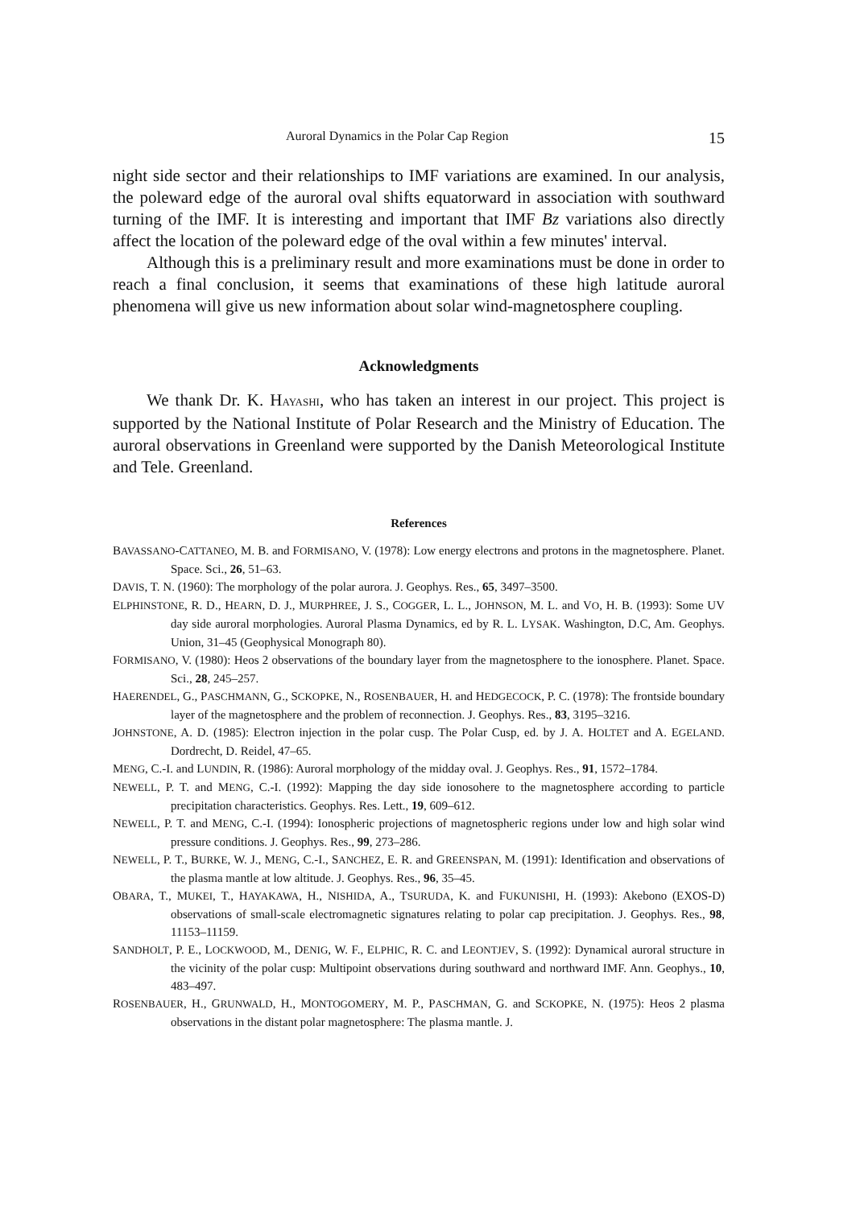Auroral Dynamics in the Polar Cap Region 15
night side sector and their relationships to IMF variations are examined. In our analysis, the poleward edge of the auroral oval shifts equatorward in association with southward turning of the IMF. It is interesting and important that IMF Bz variations also directly affect the location of the poleward edge of the oval within a few minutes' interval.
Although this is a preliminary result and more examinations must be done in order to reach a final conclusion, it seems that examinations of these high latitude auroral phenomena will give us new information about solar wind-magnetosphere coupling.
Acknowledgments
We thank Dr. K. HAYASHI, who has taken an interest in our project. This project is supported by the National Institute of Polar Research and the Ministry of Education. The auroral observations in Greenland were supported by the Danish Meteorological Institute and Tele. Greenland.
References
BAVASSANO-CATTANEO, M. B. and FORMISANO, V. (1978): Low energy electrons and protons in the magnetosphere. Planet. Space. Sci., 26, 51–63.
DAVIS, T. N. (1960): The morphology of the polar aurora. J. Geophys. Res., 65, 3497–3500.
ELPHINSTONE, R. D., HEARN, D. J., MURPHREE, J. S., COGGER, L. L., JOHNSON, M. L. and VO, H. B. (1993): Some UV day side auroral morphologies. Auroral Plasma Dynamics, ed by R. L. LYSAK. Washington, D.C, Am. Geophys. Union, 31–45 (Geophysical Monograph 80).
FORMISANO, V. (1980): Heos 2 observations of the boundary layer from the magnetosphere to the ionosphere. Planet. Space. Sci., 28, 245–257.
HAERENDEL, G., PASCHMANN, G., SCKOPKE, N., ROSENBAUER, H. and HEDGECOCK, P. C. (1978): The frontside boundary layer of the magnetosphere and the problem of reconnection. J. Geophys. Res., 83, 3195–3216.
JOHNSTONE, A. D. (1985): Electron injection in the polar cusp. The Polar Cusp, ed. by J. A. HOLTET and A. EGELAND. Dordrecht, D. Reidel, 47–65.
MENG, C.-I. and LUNDIN, R. (1986): Auroral morphology of the midday oval. J. Geophys. Res., 91, 1572–1784.
NEWELL, P. T. and MENG, C.-I. (1992): Mapping the day side ionosohere to the magnetosphere according to particle precipitation characteristics. Geophys. Res. Lett., 19, 609–612.
NEWELL, P. T. and MENG, C.-I. (1994): Ionospheric projections of magnetospheric regions under low and high solar wind pressure conditions. J. Geophys. Res., 99, 273–286.
NEWELL, P. T., BURKE, W. J., MENG, C.-I., SANCHEZ, E. R. and GREENSPAN, M. (1991): Identification and observations of the plasma mantle at low altitude. J. Geophys. Res., 96, 35–45.
OBARA, T., MUKEI, T., HAYAKAWA, H., NISHIDA, A., TSURUDA, K. and FUKUNISHI, H. (1993): Akebono (EXOS-D) observations of small-scale electromagnetic signatures relating to polar cap precipitation. J. Geophys. Res., 98, 11153–11159.
SANDHOLT, P. E., LOCKWOOD, M., DENIG, W. F., ELPHIC, R. C. and LEONTJEV, S. (1992): Dynamical auroral structure in the vicinity of the polar cusp: Multipoint observations during southward and northward IMF. Ann. Geophys., 10, 483–497.
ROSENBAUER, H., GRUNWALD, H., MONTOGOMERY, M. P., PASCHMAN, G. and SCKOPKE, N. (1975): Heos 2 plasma observations in the distant polar magnetosphere: The plasma mantle. J.